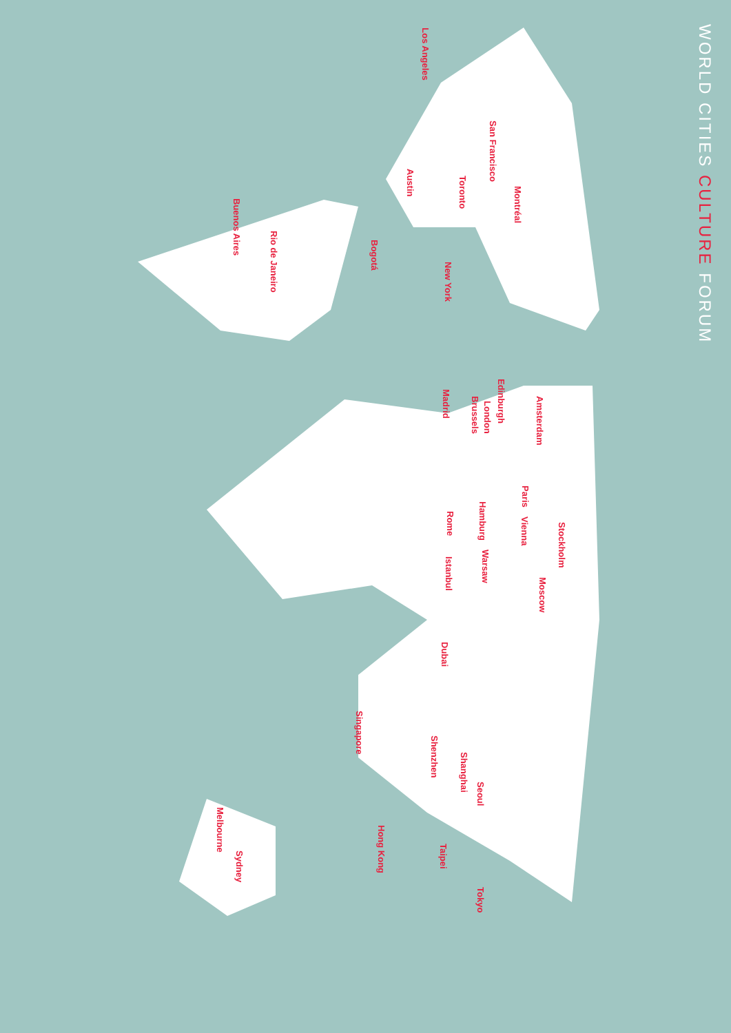WORLD CITIES CULTURE FORUM
Los Angeles
San Francisco
Austin
Toronto
Montréal
Buenos Aires
Rio de Janeiro
Bogotá
New York
Edinburgh
Madrid
Amsterdam
London
Brussels
Paris
Hamburg
Rome
Vienna
Stockholm
Warsaw
Istanbul
Moscow
Dubai
Singapore
Shenzhen
Shanghai
Seoul
Melbourne
Hong Kong
Taipei
Sydney
Tokyo